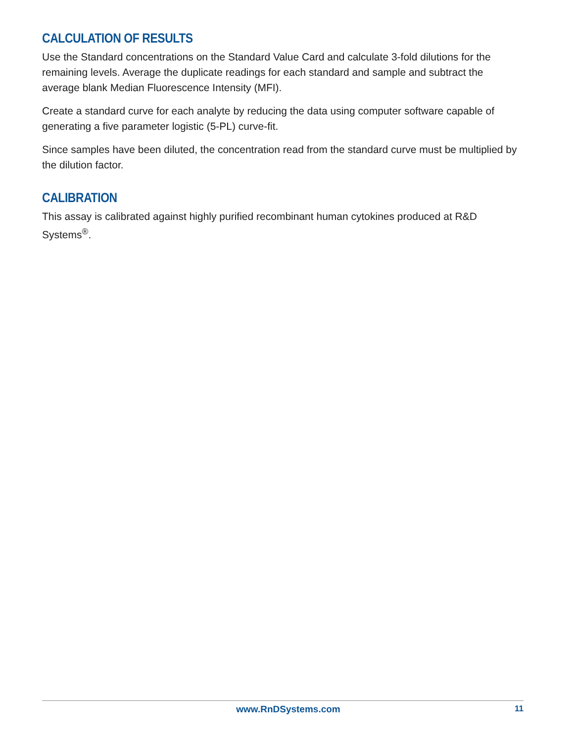CALCULATION OF RESULTS
Use the Standard concentrations on the Standard Value Card and calculate 3-fold dilutions for the remaining levels. Average the duplicate readings for each standard and sample and subtract the average blank Median Fluorescence Intensity (MFI).
Create a standard curve for each analyte by reducing the data using computer software capable of generating a five parameter logistic (5-PL) curve-fit.
Since samples have been diluted, the concentration read from the standard curve must be multiplied by the dilution factor.
CALIBRATION
This assay is calibrated against highly purified recombinant human cytokines produced at R&D Systems<sup>®</sup>.
www.RnDSystems.com 11